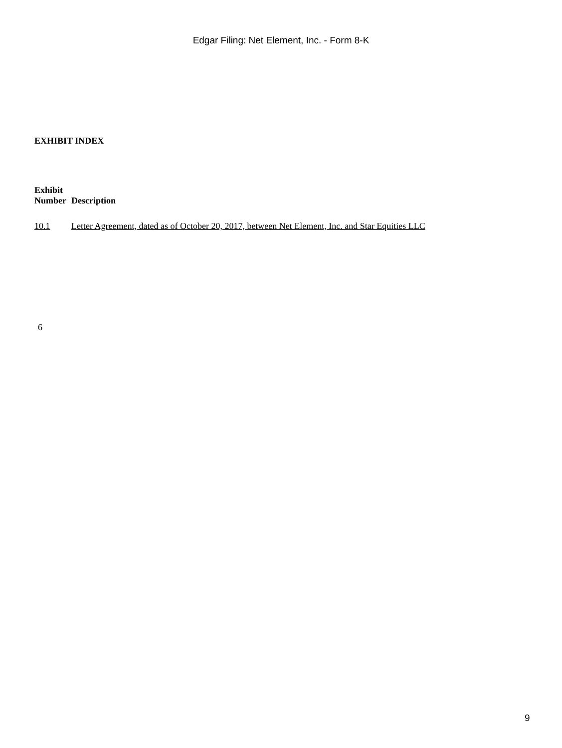Edgar Filing: Net Element, Inc. - Form 8-K
EXHIBIT INDEX
| Exhibit Number | Description |
| --- | --- |
| 10.1 | Letter Agreement, dated as of October 20, 2017, between Net Element, Inc. and Star Equities LLC |
6
9